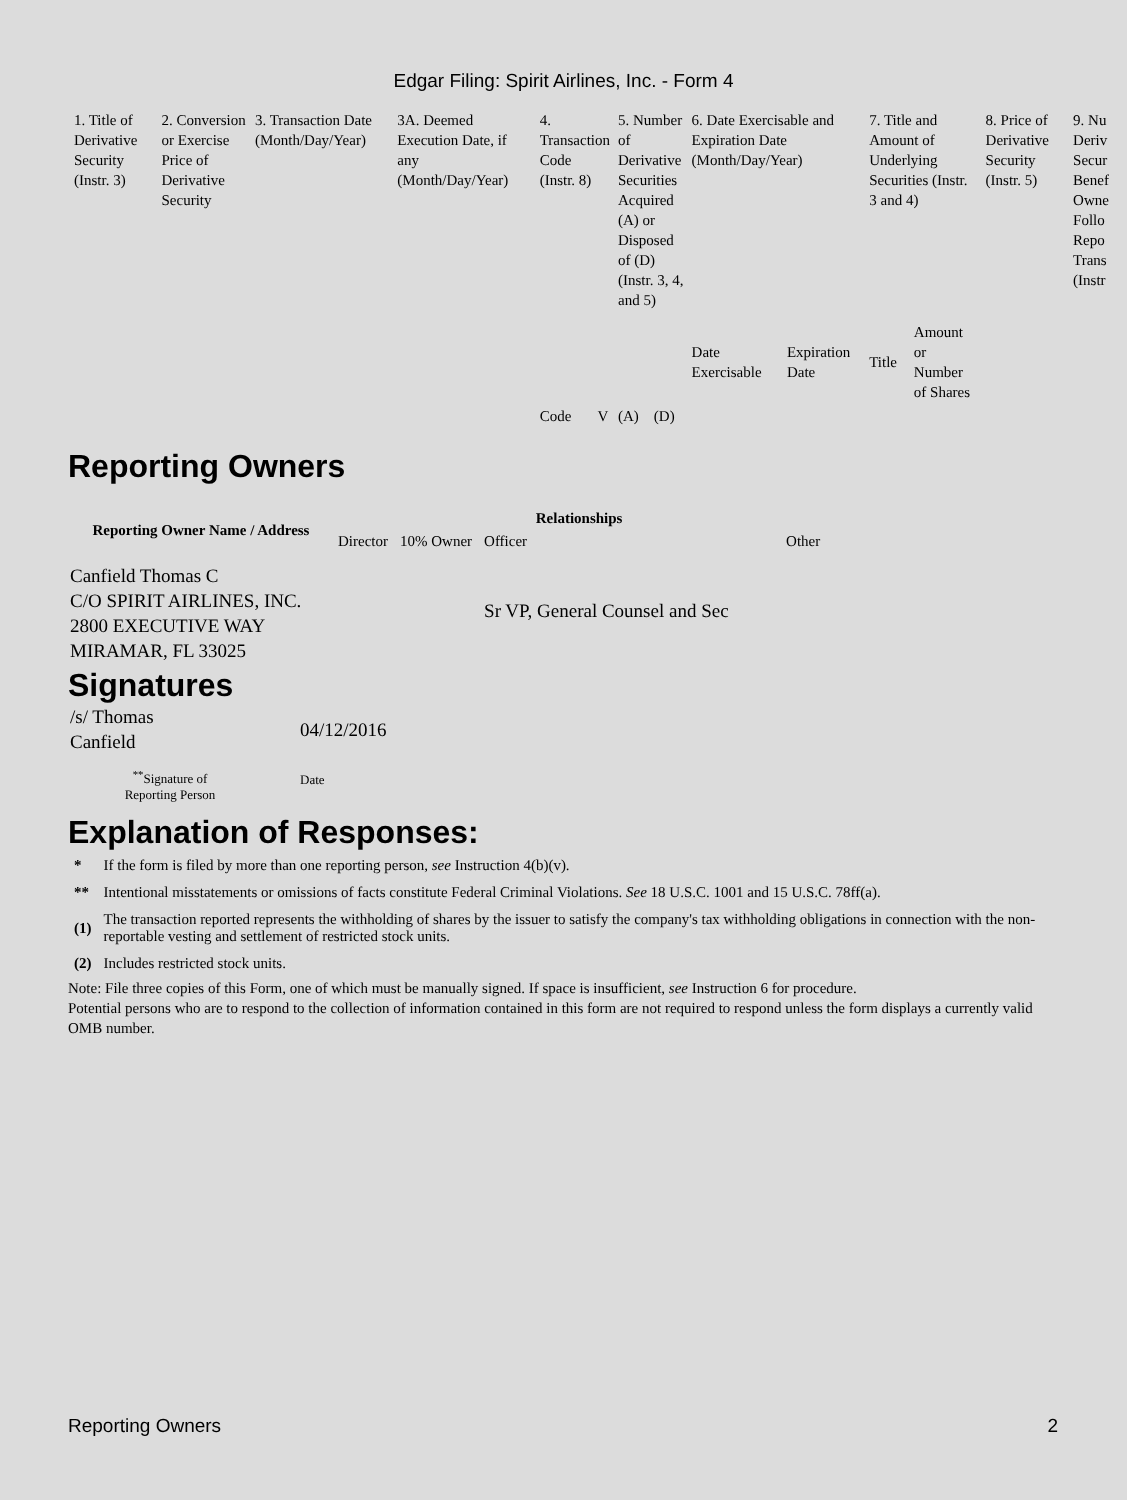Edgar Filing: Spirit Airlines, Inc. - Form 4
| 1. Title of Derivative Security (Instr. 3) | 2. Conversion or Exercise Price of Derivative Security | 3. Transaction Date (Month/Day/Year) | 3A. Deemed Execution Date, if any (Month/Day/Year) | 4. Transaction Code (Instr. 8) | | 5. Number of Derivative Securities Acquired (A) or Disposed of (D) (Instr. 3, 4, and 5) | | 6. Date Exercisable and Expiration Date (Month/Day/Year) | | 7. Title and Amount of Underlying Securities (Instr. 3 and 4) | | 8. Price of Derivative Security (Instr. 5) | 9. Nu Deriv Secur Benef Owne Follo Repo Trans (Instr |
| | | | | | | | | Date Exercisable | Expiration Date | Title | Amount or Number of Shares | | |
| | | | | Code | V | (A) | (D) | | | | | | |
Reporting Owners
| Reporting Owner Name / Address | Relationships | | | |
| --- | --- | --- | --- | --- |
| | Director | 10% Owner | Officer | Other |
| Canfield Thomas C C/O SPIRIT AIRLINES, INC. 2800 EXECUTIVE WAY MIRAMAR, FL 33025 | | | Sr VP, General Counsel and Sec | |
Signatures
| /s/ Thomas Canfield | 04/12/2016 |
| <sup>**</sup> Signature of Reporting Person | Date |
Explanation of Responses:
| * | If the form is filed by more than one reporting person, see Instruction 4(b)(v). |
| ** | Intentional misstatements or omissions of facts constitute Federal Criminal Violations. See 18 U.S.C. 1001 and 15 U.S.C. 78ff(a). |
| (1) | The transaction reported represents the withholding of shares by the issuer to satisfy the company's tax withholding obligations in connection with the non-reportable vesting and settlement of restricted stock units. |
| (2) | Includes restricted stock units. |
Note: File three copies of this Form, one of which must be manually signed. If space is insufficient, see Instruction 6 for procedure.
Potential persons who are to respond to the collection of information contained in this form are not required to respond unless the form displays a currently valid OMB number.
Reporting Owners 2